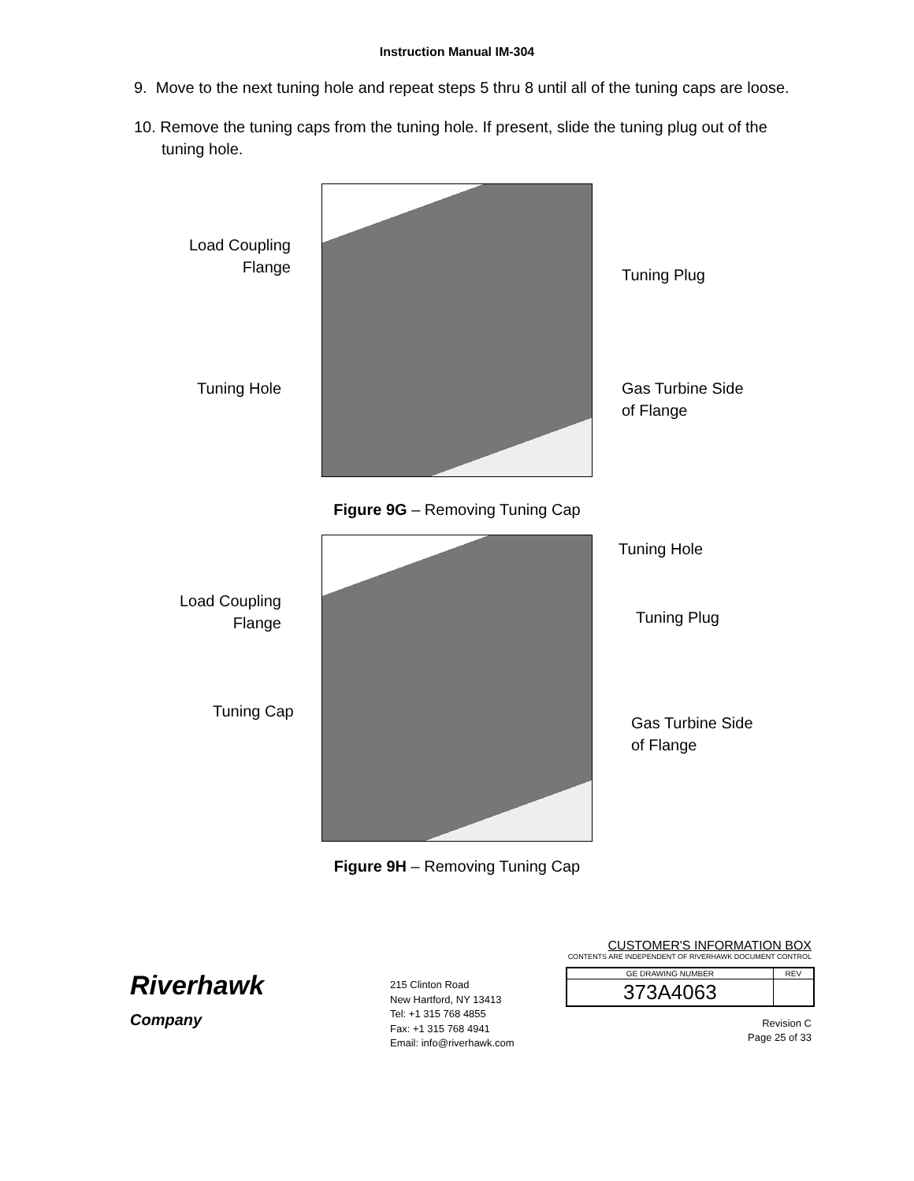Instruction Manual IM-304
9. Move to the next tuning hole and repeat steps 5 thru 8 until all of the tuning caps are loose.
10. Remove the tuning caps from the tuning hole. If present, slide the tuning plug out of the tuning hole.
Load Coupling
Flange
Tuning Hole
Tuning Plug
Gas Turbine Side
of Flange
Figure 9G – Removing Tuning Cap
Tuning Hole
Load Coupling
Flange
Tuning Plug
Tuning Cap
Gas Turbine Side
of Flange
Figure 9H – Removing Tuning Cap
Riverhawk
Company
215 Clinton Road
New Hartford, NY 13413
Tel: +1 315 768 4855
Fax: +1 315 768 4941
Email: info@riverhawk.com
CUSTOMER'S INFORMATION BOX
CONTENTS ARE INDEPENDENT OF RIVERHAWK DOCUMENT CONTROL
| GE DRAWING NUMBER | REV |
| 373A4063 | |
Revision C
Page 25 of 33